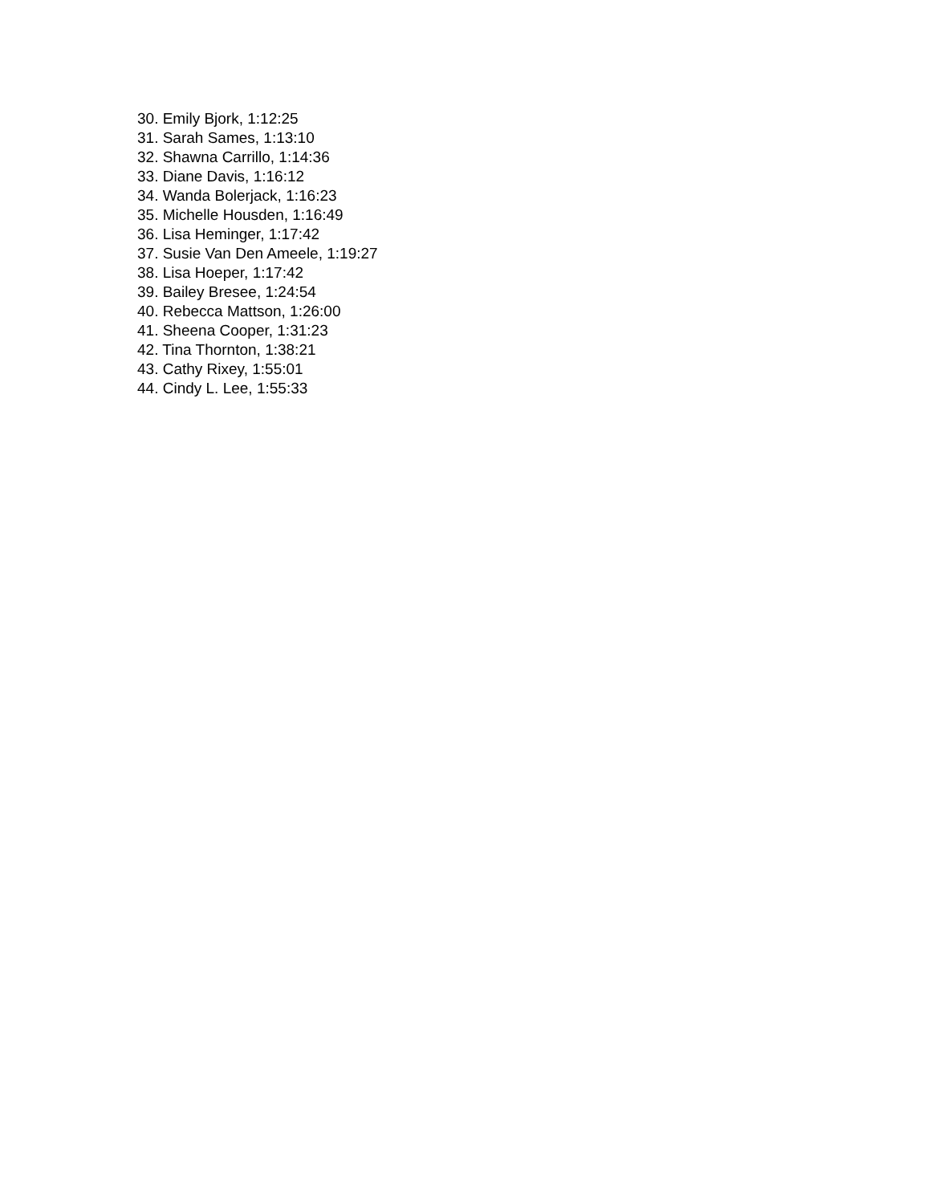30. Emily Bjork, 1:12:25
31. Sarah Sames, 1:13:10
32. Shawna Carrillo, 1:14:36
33. Diane Davis, 1:16:12
34. Wanda Bolerjack, 1:16:23
35. Michelle Housden, 1:16:49
36. Lisa Heminger, 1:17:42
37. Susie Van Den Ameele, 1:19:27
38. Lisa Hoeper, 1:17:42
39. Bailey Bresee, 1:24:54
40. Rebecca Mattson, 1:26:00
41. Sheena Cooper, 1:31:23
42. Tina Thornton, 1:38:21
43. Cathy Rixey, 1:55:01
44. Cindy L. Lee, 1:55:33